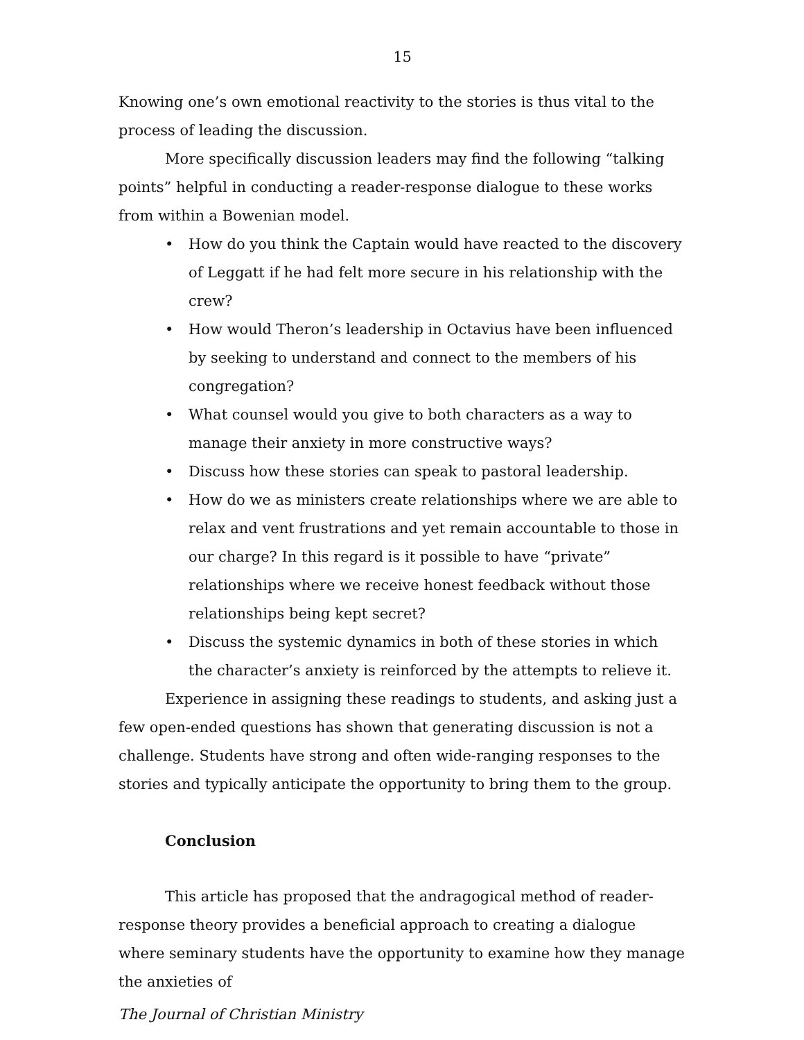15
Knowing one’s own emotional reactivity to the stories is thus vital to the process of leading the discussion.
More specifically discussion leaders may find the following “talking points” helpful in conducting a reader-response dialogue to these works from within a Bowenian model.
• How do you think the Captain would have reacted to the discovery of Leggatt if he had felt more secure in his relationship with the crew?
• How would Theron’s leadership in Octavius have been influenced by seeking to understand and connect to the members of his congregation?
• What counsel would you give to both characters as a way to manage their anxiety in more constructive ways?
• Discuss how these stories can speak to pastoral leadership.
• How do we as ministers create relationships where we are able to relax and vent frustrations and yet remain accountable to those in our charge? In this regard is it possible to have “private” relationships where we receive honest feedback without those relationships being kept secret?
• Discuss the systemic dynamics in both of these stories in which the character’s anxiety is reinforced by the attempts to relieve it.
Experience in assigning these readings to students, and asking just a few open-ended questions has shown that generating discussion is not a challenge. Students have strong and often wide-ranging responses to the stories and typically anticipate the opportunity to bring them to the group.
Conclusion
This article has proposed that the andragogical method of reader-response theory provides a beneficial approach to creating a dialogue where seminary students have the opportunity to examine how they manage the anxieties of
The Journal of Christian Ministry